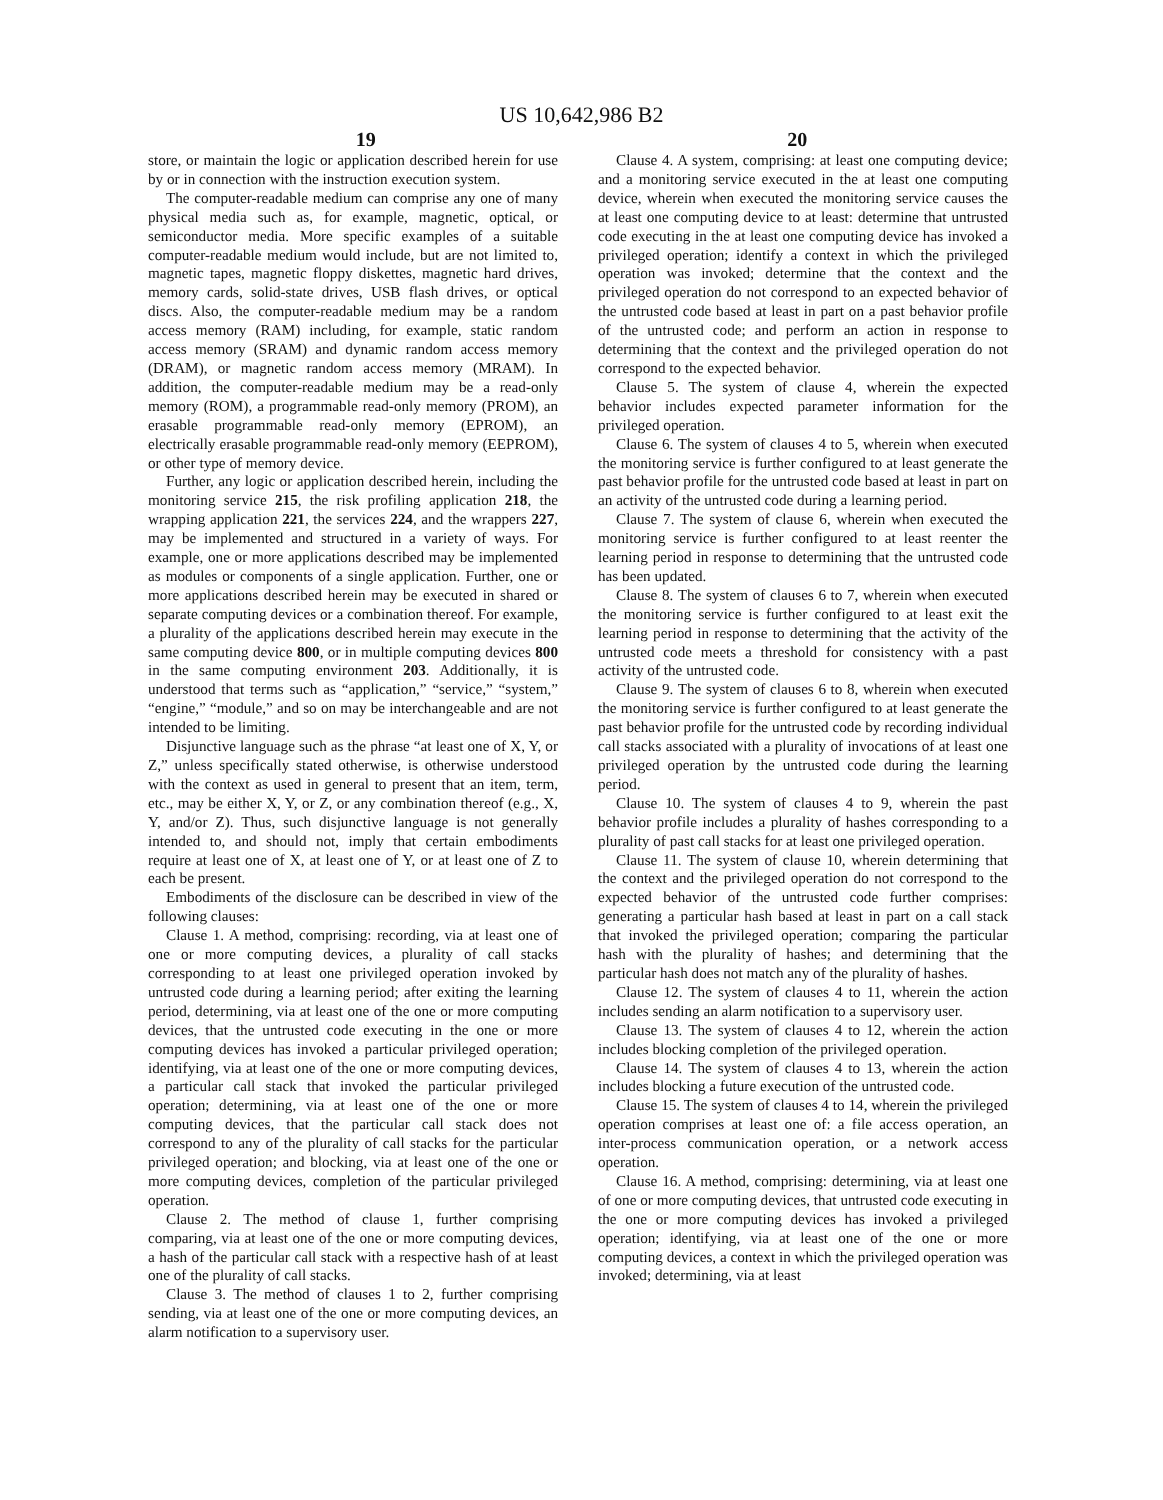US 10,642,986 B2
19 20
store, or maintain the logic or application described herein for use by or in connection with the instruction execution system.
The computer-readable medium can comprise any one of many physical media such as, for example, magnetic, optical, or semiconductor media. More specific examples of a suitable computer-readable medium would include, but are not limited to, magnetic tapes, magnetic floppy diskettes, magnetic hard drives, memory cards, solid-state drives, USB flash drives, or optical discs. Also, the computer-readable medium may be a random access memory (RAM) including, for example, static random access memory (SRAM) and dynamic random access memory (DRAM), or magnetic random access memory (MRAM). In addition, the computer-readable medium may be a read-only memory (ROM), a programmable read-only memory (PROM), an erasable programmable read-only memory (EPROM), an electrically erasable programmable read-only memory (EEPROM), or other type of memory device.
Further, any logic or application described herein, including the monitoring service 215, the risk profiling application 218, the wrapping application 221, the services 224, and the wrappers 227, may be implemented and structured in a variety of ways. For example, one or more applications described may be implemented as modules or components of a single application. Further, one or more applications described herein may be executed in shared or separate computing devices or a combination thereof. For example, a plurality of the applications described herein may execute in the same computing device 800, or in multiple computing devices 800 in the same computing environment 203. Additionally, it is understood that terms such as “application,” “service,” “system,” “engine,” “module,” and so on may be interchangeable and are not intended to be limiting.
Disjunctive language such as the phrase “at least one of X, Y, or Z,” unless specifically stated otherwise, is otherwise understood with the context as used in general to present that an item, term, etc., may be either X, Y, or Z, or any combination thereof (e.g., X, Y, and/or Z). Thus, such disjunctive language is not generally intended to, and should not, imply that certain embodiments require at least one of X, at least one of Y, or at least one of Z to each be present.
Embodiments of the disclosure can be described in view of the following clauses:
Clause 1. A method, comprising: recording, via at least one of one or more computing devices, a plurality of call stacks corresponding to at least one privileged operation invoked by untrusted code during a learning period; after exiting the learning period, determining, via at least one of the one or more computing devices, that the untrusted code executing in the one or more computing devices has invoked a particular privileged operation; identifying, via at least one of the one or more computing devices, a particular call stack that invoked the particular privileged operation; determining, via at least one of the one or more computing devices, that the particular call stack does not correspond to any of the plurality of call stacks for the particular privileged operation; and blocking, via at least one of the one or more computing devices, completion of the particular privileged operation.
Clause 2. The method of clause 1, further comprising comparing, via at least one of the one or more computing devices, a hash of the particular call stack with a respective hash of at least one of the plurality of call stacks.
Clause 3. The method of clauses 1 to 2, further comprising sending, via at least one of the one or more computing devices, an alarm notification to a supervisory user.
Clause 4. A system, comprising: at least one computing device; and a monitoring service executed in the at least one computing device, wherein when executed the monitoring service causes the at least one computing device to at least: determine that untrusted code executing in the at least one computing device has invoked a privileged operation; identify a context in which the privileged operation was invoked; determine that the context and the privileged operation do not correspond to an expected behavior of the untrusted code based at least in part on a past behavior profile of the untrusted code; and perform an action in response to determining that the context and the privileged operation do not correspond to the expected behavior.
Clause 5. The system of clause 4, wherein the expected behavior includes expected parameter information for the privileged operation.
Clause 6. The system of clauses 4 to 5, wherein when executed the monitoring service is further configured to at least generate the past behavior profile for the untrusted code based at least in part on an activity of the untrusted code during a learning period.
Clause 7. The system of clause 6, wherein when executed the monitoring service is further configured to at least reenter the learning period in response to determining that the untrusted code has been updated.
Clause 8. The system of clauses 6 to 7, wherein when executed the monitoring service is further configured to at least exit the learning period in response to determining that the activity of the untrusted code meets a threshold for consistency with a past activity of the untrusted code.
Clause 9. The system of clauses 6 to 8, wherein when executed the monitoring service is further configured to at least generate the past behavior profile for the untrusted code by recording individual call stacks associated with a plurality of invocations of at least one privileged operation by the untrusted code during the learning period.
Clause 10. The system of clauses 4 to 9, wherein the past behavior profile includes a plurality of hashes corresponding to a plurality of past call stacks for at least one privileged operation.
Clause 11. The system of clause 10, wherein determining that the context and the privileged operation do not correspond to the expected behavior of the untrusted code further comprises: generating a particular hash based at least in part on a call stack that invoked the privileged operation; comparing the particular hash with the plurality of hashes; and determining that the particular hash does not match any of the plurality of hashes.
Clause 12. The system of clauses 4 to 11, wherein the action includes sending an alarm notification to a supervisory user.
Clause 13. The system of clauses 4 to 12, wherein the action includes blocking completion of the privileged operation.
Clause 14. The system of clauses 4 to 13, wherein the action includes blocking a future execution of the untrusted code.
Clause 15. The system of clauses 4 to 14, wherein the privileged operation comprises at least one of: a file access operation, an inter-process communication operation, or a network access operation.
Clause 16. A method, comprising: determining, via at least one of one or more computing devices, that untrusted code executing in the one or more computing devices has invoked a privileged operation; identifying, via at least one of the one or more computing devices, a context in which the privileged operation was invoked; determining, via at least